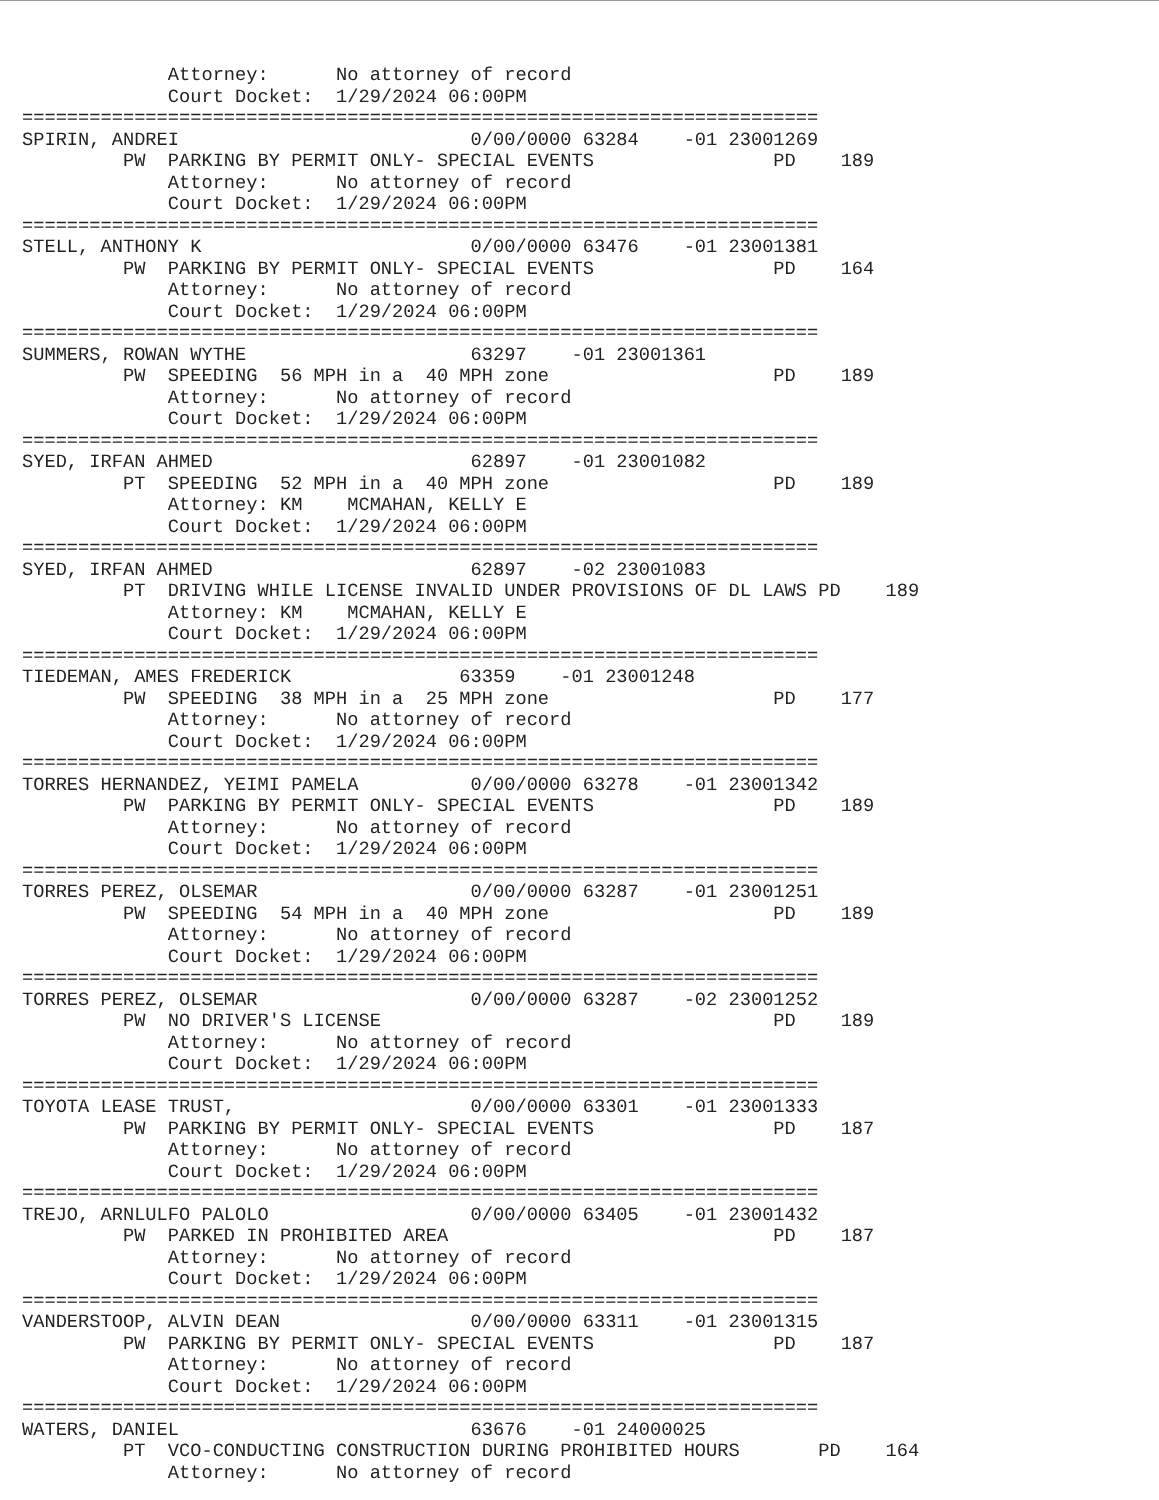Attorney:      No attorney of record
             Court Docket:  1/29/2024 06:00PM
=======================================================================
SPIRIN, ANDREI                          0/00/0000 63284    -01 23001269
         PW  PARKING BY PERMIT ONLY- SPECIAL EVENTS                PD    189
             Attorney:      No attorney of record
             Court Docket:  1/29/2024 06:00PM
=======================================================================
STELL, ANTHONY K                        0/00/0000 63476    -01 23001381
         PW  PARKING BY PERMIT ONLY- SPECIAL EVENTS                PD    164
             Attorney:      No attorney of record
             Court Docket:  1/29/2024 06:00PM
=======================================================================
SUMMERS, ROWAN WYTHE                    63297    -01 23001361
         PW  SPEEDING  56 MPH in a  40 MPH zone                    PD    189
             Attorney:      No attorney of record
             Court Docket:  1/29/2024 06:00PM
=======================================================================
SYED, IRFAN AHMED                       62897    -01 23001082
         PT  SPEEDING  52 MPH in a  40 MPH zone                    PD    189
             Attorney: KM    MCMAHAN, KELLY E
             Court Docket:  1/29/2024 06:00PM
=======================================================================
SYED, IRFAN AHMED                       62897    -02 23001083
         PT  DRIVING WHILE LICENSE INVALID UNDER PROVISIONS OF DL LAWS PD    189
             Attorney: KM    MCMAHAN, KELLY E
             Court Docket:  1/29/2024 06:00PM
=======================================================================
TIEDEMAN, AMES FREDERICK               63359    -01 23001248
         PW  SPEEDING  38 MPH in a  25 MPH zone                    PD    177
             Attorney:      No attorney of record
             Court Docket:  1/29/2024 06:00PM
=======================================================================
TORRES HERNANDEZ, YEIMI PAMELA          0/00/0000 63278    -01 23001342
         PW  PARKING BY PERMIT ONLY- SPECIAL EVENTS                PD    189
             Attorney:      No attorney of record
             Court Docket:  1/29/2024 06:00PM
=======================================================================
TORRES PEREZ, OLSEMAR                   0/00/0000 63287    -01 23001251
         PW  SPEEDING  54 MPH in a  40 MPH zone                    PD    189
             Attorney:      No attorney of record
             Court Docket:  1/29/2024 06:00PM
=======================================================================
TORRES PEREZ, OLSEMAR                   0/00/0000 63287    -02 23001252
         PW  NO DRIVER'S LICENSE                                   PD    189
             Attorney:      No attorney of record
             Court Docket:  1/29/2024 06:00PM
=======================================================================
TOYOTA LEASE TRUST,                     0/00/0000 63301    -01 23001333
         PW  PARKING BY PERMIT ONLY- SPECIAL EVENTS                PD    187
             Attorney:      No attorney of record
             Court Docket:  1/29/2024 06:00PM
=======================================================================
TREJO, ARNLULFO PALOLO                  0/00/0000 63405    -01 23001432
         PW  PARKED IN PROHIBITED AREA                             PD    187
             Attorney:      No attorney of record
             Court Docket:  1/29/2024 06:00PM
=======================================================================
VANDERSTOOP, ALVIN DEAN                 0/00/0000 63311    -01 23001315
         PW  PARKING BY PERMIT ONLY- SPECIAL EVENTS                PD    187
             Attorney:      No attorney of record
             Court Docket:  1/29/2024 06:00PM
=======================================================================
WATERS, DANIEL                          63676    -01 24000025
         PT  VCO-CONDUCTING CONSTRUCTION DURING PROHIBITED HOURS       PD    164
             Attorney:      No attorney of record